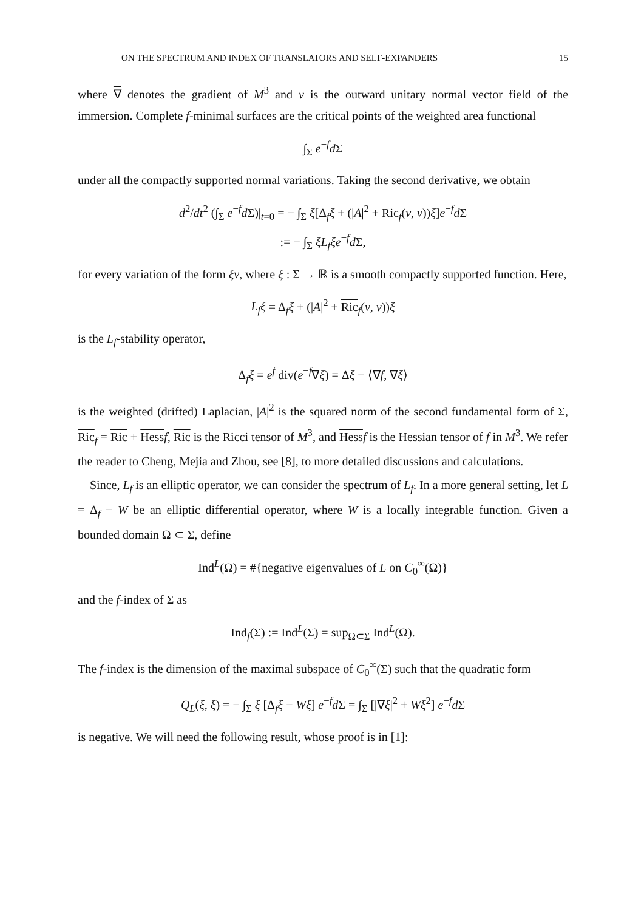ON THE SPECTRUM AND INDEX OF TRANSLATORS AND SELF-EXPANDERS 15
where ∇ denotes the gradient of M<sup>3</sup> and ν is the outward unitary normal vector field of the immersion. Complete f-minimal surfaces are the critical points of the weighted area functional
∫<sub>Σ</sub> e<sup>−f</sup>d Σ
under all the compactly supported normal variations. Taking the second derivative, we obtain
d<sup>2</sup>/dt<sup>2</sup> (∫<sub>Σ</sub> e<sup>−f</sup>d Σ)|<sub>t=0</sub> = − ∫<sub>Σ</sub> ξ[Δ<sub>f</sub>ξ + (|A|<sup>2</sup> + Ric<sub>f</sub>(ν, ν))ξ]e<sup>−f</sup>d Σ
:= − ∫<sub>Σ</sub> ξL<sub>f</sub>ξe<sup>−f</sup>d Σ,
for every variation of the form ξν, where ξ : Σ → ℝ is a smooth compactly supported function. Here,
L<sub>f</sub>ξ = Δ<sub>f</sub>ξ + (|A|<sup>2</sup> + Ric<sub>f</sub>(ν, ν))ξ
is the L<sub>f</sub>-stability operator,
Δ<sub>f</sub>ξ = e<sup>f</sup> div(e<sup>−f</sup>∇ξ) = Δξ − ⟨∇f, ∇ξ⟩
is the weighted (drifted) Laplacian, |A|<sup>2</sup> is the squared norm of the second fundamental form of Σ, Ric<sub>f</sub> = Ric + Hess f, Ric is the Ricci tensor of M<sup>3</sup>, and Hess f is the Hessian tensor of f in M<sup>3</sup>. We refer the reader to Cheng, Mejia and Zhou, see [8], to more detailed discussions and calculations.
Since, L<sub>f</sub> is an elliptic operator, we can consider the spectrum of L<sub>f</sub>. In a more general setting, let L = Δ<sub>f</sub> − W be an elliptic differential operator, where W is a locally integrable function. Given a bounded domain Ω ⊂ Σ, define
Ind<sup>L</sup>(Ω) = #{negative eigenvalues of L on C<sub>0</sub><sup>∞</sup>(Ω)}
and the f-index of Σ as
Ind<sub>f</sub>(Σ) := Ind<sup>L</sup>(Σ) = sup<sub>Ω⊂Σ</sub> Ind<sup>L</sup>(Ω).
The f-index is the dimension of the maximal subspace of C<sub>0</sub><sup>∞</sup>(Σ) such that the quadratic form
Q<sub>L</sub>(ξ, ξ) = − ∫<sub>Σ</sub> ξ [Δ<sub>f</sub>ξ − Wξ] e<sup>−f</sup>d Σ = ∫<sub>Σ</sub> [|∇ξ|<sup>2</sup> + Wξ<sup>2</sup>] e<sup>−f</sup>d Σ
is negative. We will need the following result, whose proof is in [1]: